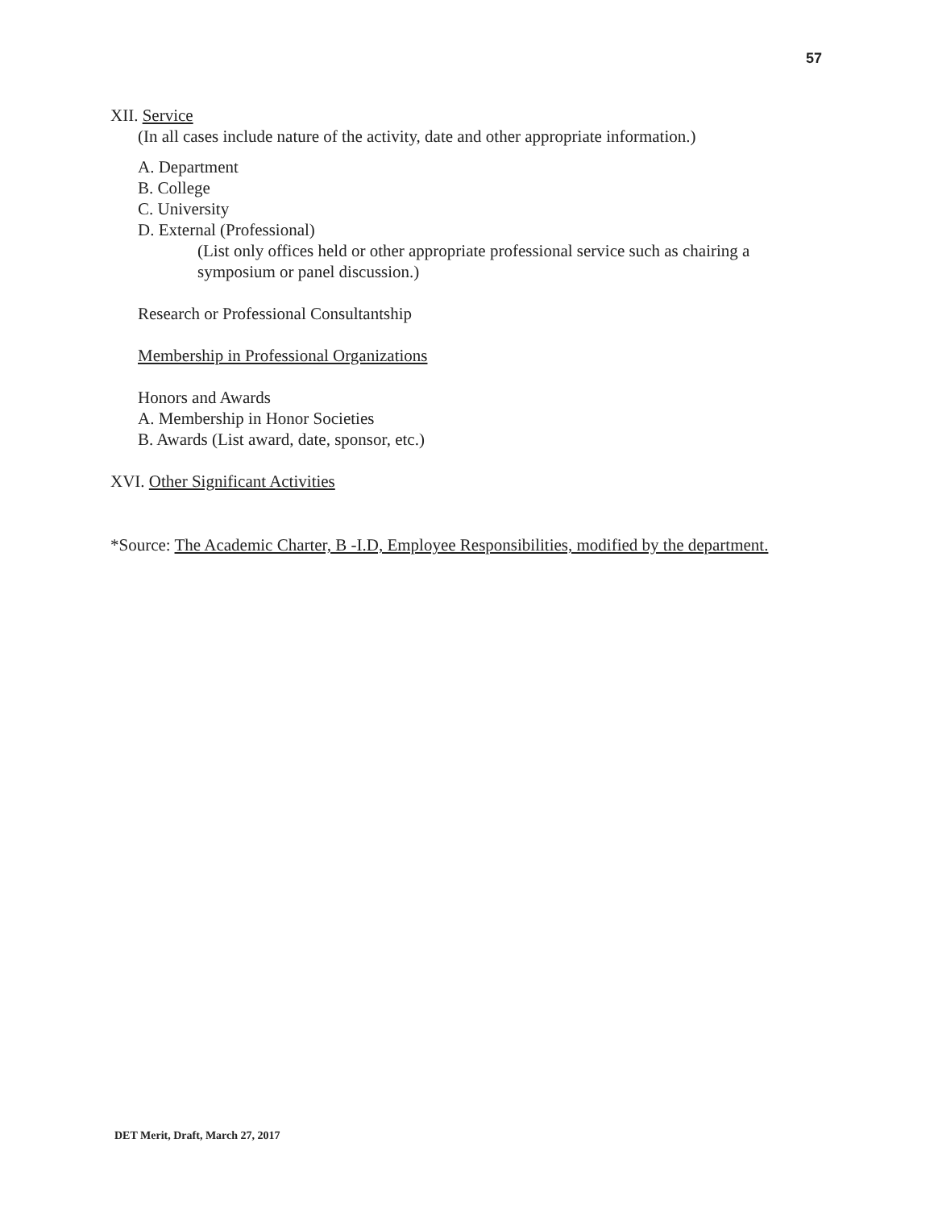57
XII. Service
(In all cases include nature of the activity, date and other appropriate information.)
A. Department
B. College
C. University
D. External (Professional)
(List only offices held or other appropriate professional service such as chairing a symposium or panel discussion.)
Research or Professional Consultantship
Membership in Professional Organizations
Honors and Awards
A. Membership in Honor Societies
B. Awards (List award, date, sponsor, etc.)
XVI. Other Significant Activities
*Source: The Academic Charter, B -I.D, Employee Responsibilities, modified by the department.
DET Merit, Draft, March 27, 2017